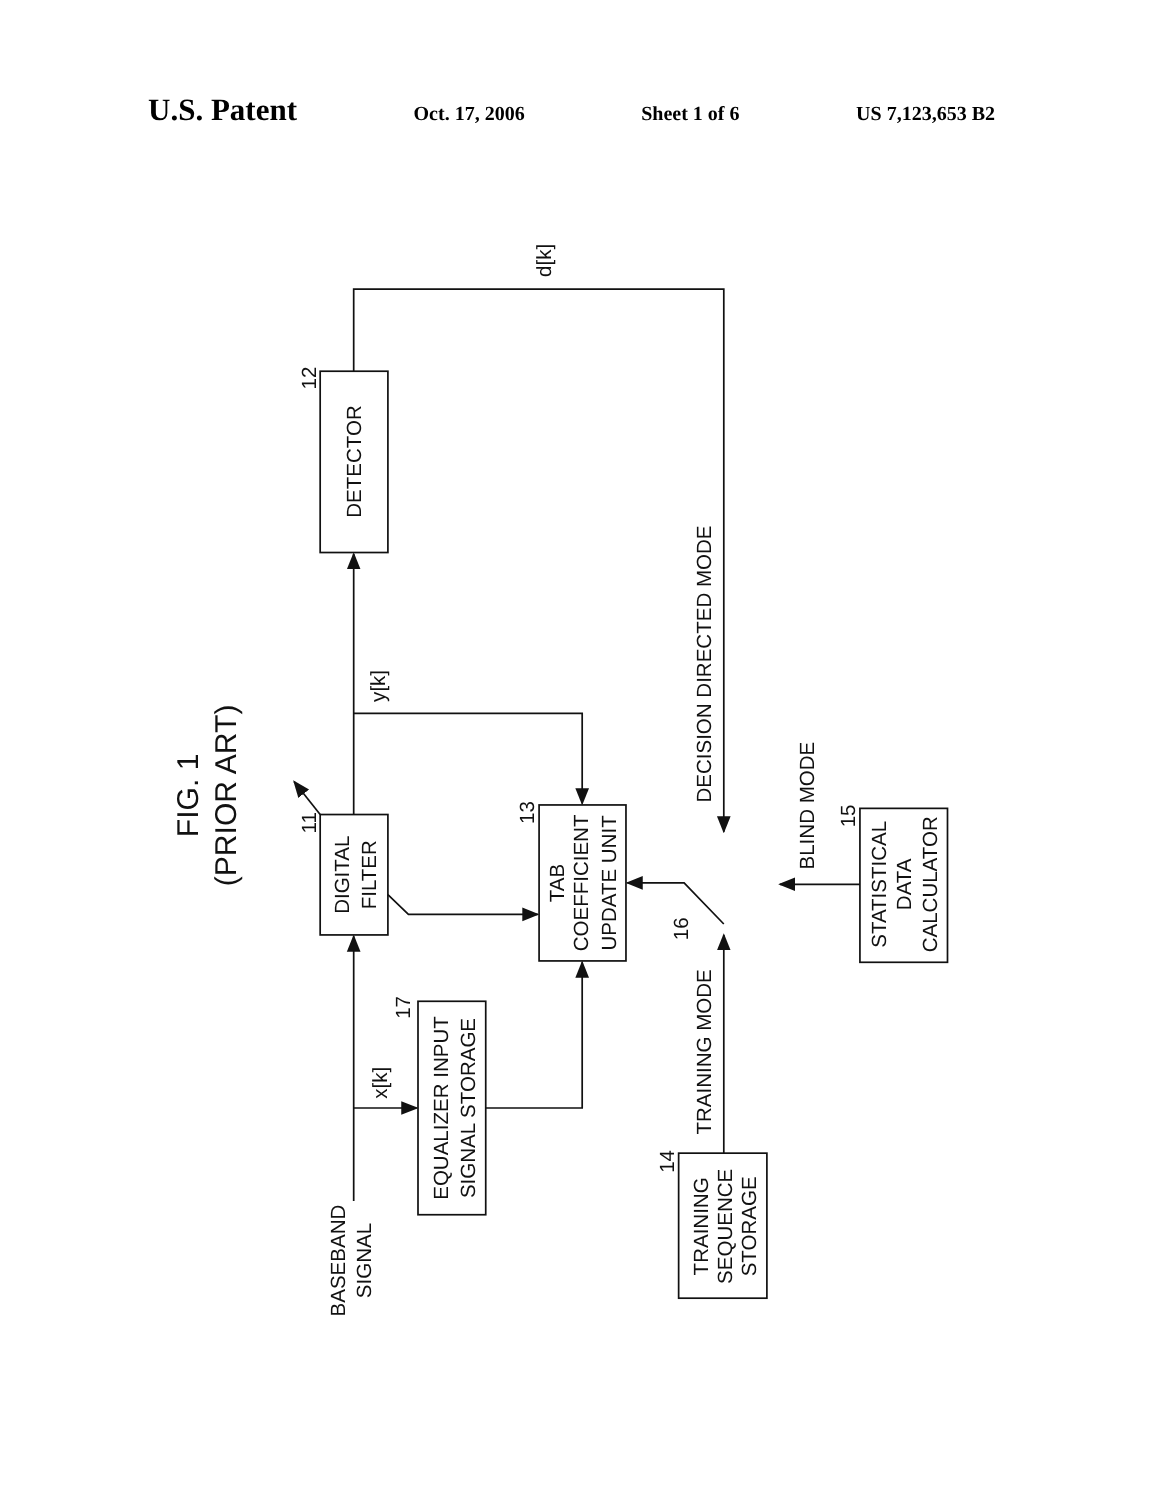U.S. Patent Oct. 17, 2006 Sheet 1 of 6 US 7,123,653 B2
FIG. 1
(PRIOR ART)
DETECTOR
DIGITAL
FILTER
TAB
COEFFICIENT
UPDATE UNIT
EQUALIZER INPUT
SIGNAL STORAGE
TRAINING
SEQUENCE
STORAGE
STATISTICAL
DATA
CALCULATOR
BASEBAND
SIGNAL
d[k]
y[k]
x[k]
DECISION DIRECTED MODE
TRAINING MODE
BLIND MODE
12
11
13
17
14
15
16